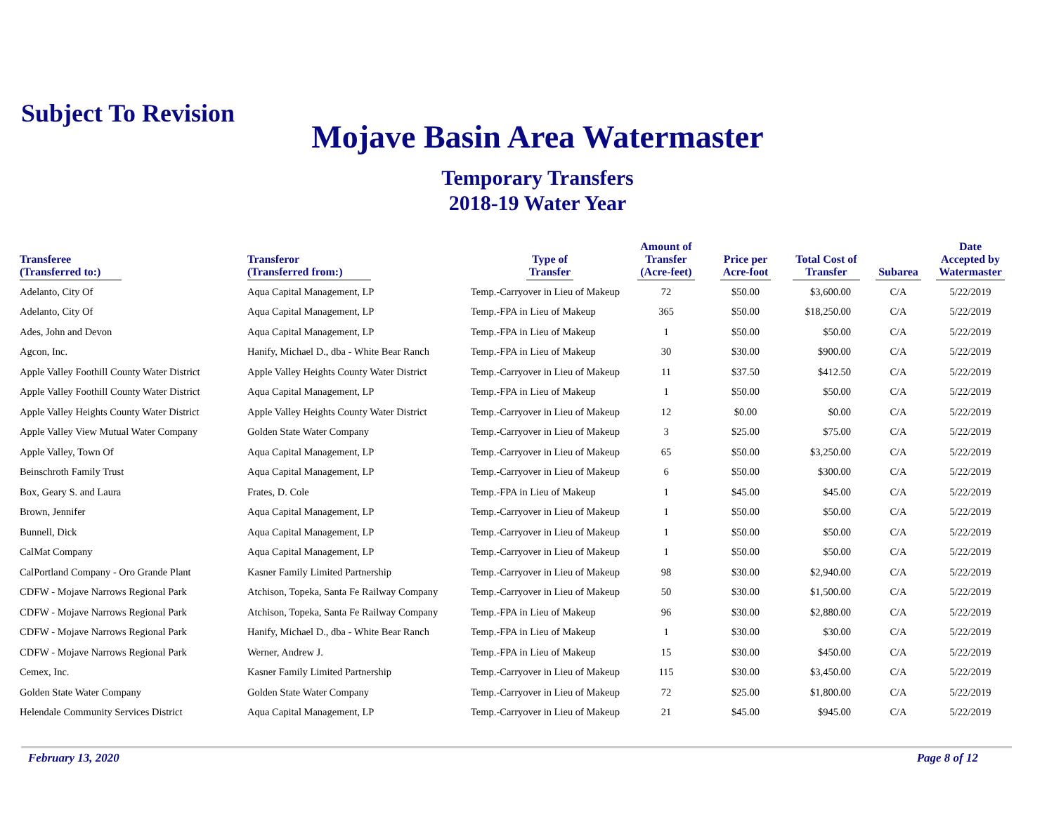Subject To Revision
Mojave Basin Area Watermaster
Temporary Transfers
2018-19 Water Year
| Transferee (Transferred to:) | Transferor (Transferred from:) | Type of Transfer | Amount of Transfer (Acre-feet) | Price per Acre-foot | Total Cost of Transfer | Subarea | Date Accepted by Watermaster |
| --- | --- | --- | --- | --- | --- | --- | --- |
| Adelanto, City Of | Aqua Capital Management, LP | Temp.-Carryover in Lieu of Makeup | 72 | $50.00 | $3,600.00 | C/A | 5/22/2019 |
| Adelanto, City Of | Aqua Capital Management, LP | Temp.-FPA in Lieu of Makeup | 365 | $50.00 | $18,250.00 | C/A | 5/22/2019 |
| Ades, John and Devon | Aqua Capital Management, LP | Temp.-FPA in Lieu of Makeup | 1 | $50.00 | $50.00 | C/A | 5/22/2019 |
| Agcon, Inc. | Hanify, Michael D., dba - White Bear Ranch | Temp.-FPA in Lieu of Makeup | 30 | $30.00 | $900.00 | C/A | 5/22/2019 |
| Apple Valley Foothill County Water District | Apple Valley Heights County Water District | Temp.-Carryover in Lieu of Makeup | 11 | $37.50 | $412.50 | C/A | 5/22/2019 |
| Apple Valley Foothill County Water District | Aqua Capital Management, LP | Temp.-FPA in Lieu of Makeup | 1 | $50.00 | $50.00 | C/A | 5/22/2019 |
| Apple Valley Heights County Water District | Apple Valley Heights County Water District | Temp.-Carryover in Lieu of Makeup | 12 | $0.00 | $0.00 | C/A | 5/22/2019 |
| Apple Valley View Mutual Water Company | Golden State Water Company | Temp.-Carryover in Lieu of Makeup | 3 | $25.00 | $75.00 | C/A | 5/22/2019 |
| Apple Valley, Town Of | Aqua Capital Management, LP | Temp.-Carryover in Lieu of Makeup | 65 | $50.00 | $3,250.00 | C/A | 5/22/2019 |
| Beinschroth Family Trust | Aqua Capital Management, LP | Temp.-Carryover in Lieu of Makeup | 6 | $50.00 | $300.00 | C/A | 5/22/2019 |
| Box, Geary S. and Laura | Frates, D. Cole | Temp.-FPA in Lieu of Makeup | 1 | $45.00 | $45.00 | C/A | 5/22/2019 |
| Brown, Jennifer | Aqua Capital Management, LP | Temp.-Carryover in Lieu of Makeup | 1 | $50.00 | $50.00 | C/A | 5/22/2019 |
| Bunnell, Dick | Aqua Capital Management, LP | Temp.-Carryover in Lieu of Makeup | 1 | $50.00 | $50.00 | C/A | 5/22/2019 |
| CalMat Company | Aqua Capital Management, LP | Temp.-Carryover in Lieu of Makeup | 1 | $50.00 | $50.00 | C/A | 5/22/2019 |
| CalPortland Company - Oro Grande Plant | Kasner Family Limited Partnership | Temp.-Carryover in Lieu of Makeup | 98 | $30.00 | $2,940.00 | C/A | 5/22/2019 |
| CDFW - Mojave Narrows Regional Park | Atchison, Topeka, Santa Fe Railway Company | Temp.-Carryover in Lieu of Makeup | 50 | $30.00 | $1,500.00 | C/A | 5/22/2019 |
| CDFW - Mojave Narrows Regional Park | Atchison, Topeka, Santa Fe Railway Company | Temp.-FPA in Lieu of Makeup | 96 | $30.00 | $2,880.00 | C/A | 5/22/2019 |
| CDFW - Mojave Narrows Regional Park | Hanify, Michael D., dba - White Bear Ranch | Temp.-FPA in Lieu of Makeup | 1 | $30.00 | $30.00 | C/A | 5/22/2019 |
| CDFW - Mojave Narrows Regional Park | Werner, Andrew J. | Temp.-FPA in Lieu of Makeup | 15 | $30.00 | $450.00 | C/A | 5/22/2019 |
| Cemex, Inc. | Kasner Family Limited Partnership | Temp.-Carryover in Lieu of Makeup | 115 | $30.00 | $3,450.00 | C/A | 5/22/2019 |
| Golden State Water Company | Golden State Water Company | Temp.-Carryover in Lieu of Makeup | 72 | $25.00 | $1,800.00 | C/A | 5/22/2019 |
| Helendale Community Services District | Aqua Capital Management, LP | Temp.-Carryover in Lieu of Makeup | 21 | $45.00 | $945.00 | C/A | 5/22/2019 |
February 13, 2020 Page 8 of 12